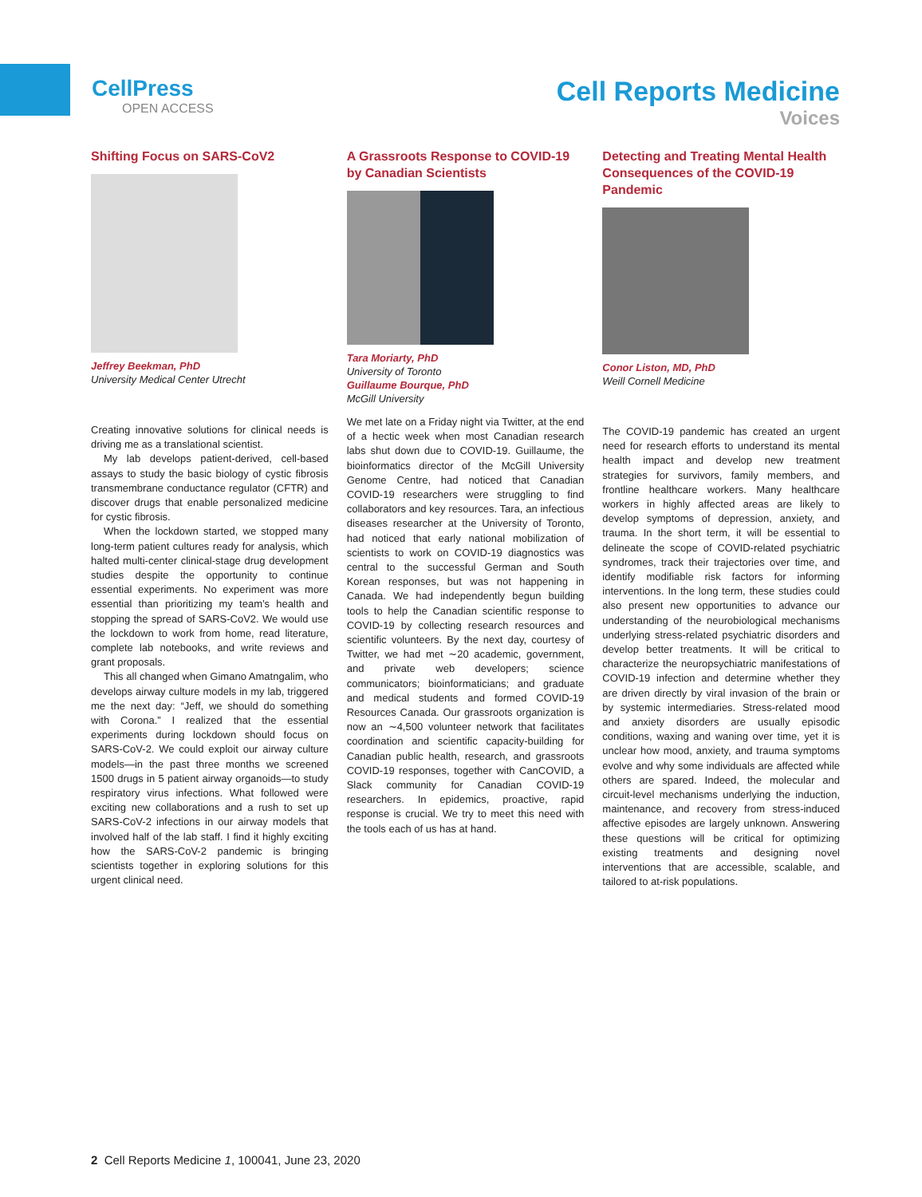CellPress
OPEN ACCESS
Cell Reports Medicine
Voices
Shifting Focus on SARS-CoV2
Jeffrey Beekman, PhD
University Medical Center Utrecht
Creating innovative solutions for clinical needs is driving me as a translational scientist.
My lab develops patient-derived, cell-based assays to study the basic biology of cystic fibrosis transmembrane conductance regulator (CFTR) and discover drugs that enable personalized medicine for cystic fibrosis.
When the lockdown started, we stopped many long-term patient cultures ready for analysis, which halted multi-center clinical-stage drug development studies despite the opportunity to continue essential experiments. No experiment was more essential than prioritizing my team’s health and stopping the spread of SARS-CoV2. We would use the lockdown to work from home, read literature, complete lab notebooks, and write reviews and grant proposals.
This all changed when Gimano Amatngalim, who develops airway culture models in my lab, triggered me the next day: “Jeff, we should do something with Corona.” I realized that the essential experiments during lockdown should focus on SARS-CoV-2. We could exploit our airway culture models—in the past three months we screened 1500 drugs in 5 patient airway organoids—to study respiratory virus infections. What followed were exciting new collaborations and a rush to set up SARS-CoV-2 infections in our airway models that involved half of the lab staff. I find it highly exciting how the SARS-CoV-2 pandemic is bringing scientists together in exploring solutions for this urgent clinical need.
A Grassroots Response to COVID-19 by Canadian Scientists
Tara Moriarty, PhD
University of Toronto
Guillaume Bourque, PhD
McGill University
We met late on a Friday night via Twitter, at the end of a hectic week when most Canadian research labs shut down due to COVID-19. Guillaume, the bioinformatics director of the McGill University Genome Centre, had noticed that Canadian COVID-19 researchers were struggling to find collaborators and key resources. Tara, an infectious diseases researcher at the University of Toronto, had noticed that early national mobilization of scientists to work on COVID-19 diagnostics was central to the successful German and South Korean responses, but was not happening in Canada. We had independently begun building tools to help the Canadian scientific response to COVID-19 by collecting research resources and scientific volunteers. By the next day, courtesy of Twitter, we had met ∼20 academic, government, and private web developers; science communicators; bioinformaticians; and graduate and medical students and formed COVID-19 Resources Canada. Our grassroots organization is now an ∼4,500 volunteer network that facilitates coordination and scientific capacity-building for Canadian public health, research, and grassroots COVID-19 responses, together with CanCOVID, a Slack community for Canadian COVID-19 researchers. In epidemics, proactive, rapid response is crucial. We try to meet this need with the tools each of us has at hand.
Detecting and Treating Mental Health Consequences of the COVID-19 Pandemic
Conor Liston, MD, PhD
Weill Cornell Medicine
The COVID-19 pandemic has created an urgent need for research efforts to understand its mental health impact and develop new treatment strategies for survivors, family members, and frontline healthcare workers. Many healthcare workers in highly affected areas are likely to develop symptoms of depression, anxiety, and trauma. In the short term, it will be essential to delineate the scope of COVID-related psychiatric syndromes, track their trajectories over time, and identify modifiable risk factors for informing interventions. In the long term, these studies could also present new opportunities to advance our understanding of the neurobiological mechanisms underlying stress-related psychiatric disorders and develop better treatments. It will be critical to characterize the neuropsychiatric manifestations of COVID-19 infection and determine whether they are driven directly by viral invasion of the brain or by systemic intermediaries. Stress-related mood and anxiety disorders are usually episodic conditions, waxing and waning over time, yet it is unclear how mood, anxiety, and trauma symptoms evolve and why some individuals are affected while others are spared. Indeed, the molecular and circuit-level mechanisms underlying the induction, maintenance, and recovery from stress-induced affective episodes are largely unknown. Answering these questions will be critical for optimizing existing treatments and designing novel interventions that are accessible, scalable, and tailored to at-risk populations.
2 Cell Reports Medicine 1, 100041, June 23, 2020